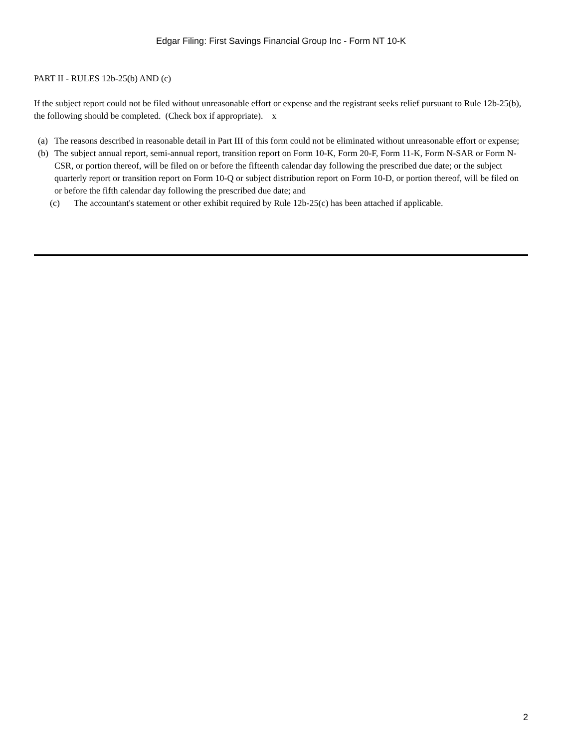Edgar Filing: First Savings Financial Group Inc - Form NT 10-K
PART II - RULES 12b-25(b) AND (c)
If the subject report could not be filed without unreasonable effort or expense and the registrant seeks relief pursuant to Rule 12b-25(b), the following should be completed. (Check box if appropriate). x
(a) The reasons described in reasonable detail in Part III of this form could not be eliminated without unreasonable effort or expense;
(b) The subject annual report, semi-annual report, transition report on Form 10-K, Form 20-F, Form 11-K, Form N-SAR or Form N-CSR, or portion thereof, will be filed on or before the fifteenth calendar day following the prescribed due date; or the subject quarterly report or transition report on Form 10-Q or subject distribution report on Form 10-D, or portion thereof, will be filed on or before the fifth calendar day following the prescribed due date; and
(c) The accountant's statement or other exhibit required by Rule 12b-25(c) has been attached if applicable.
2